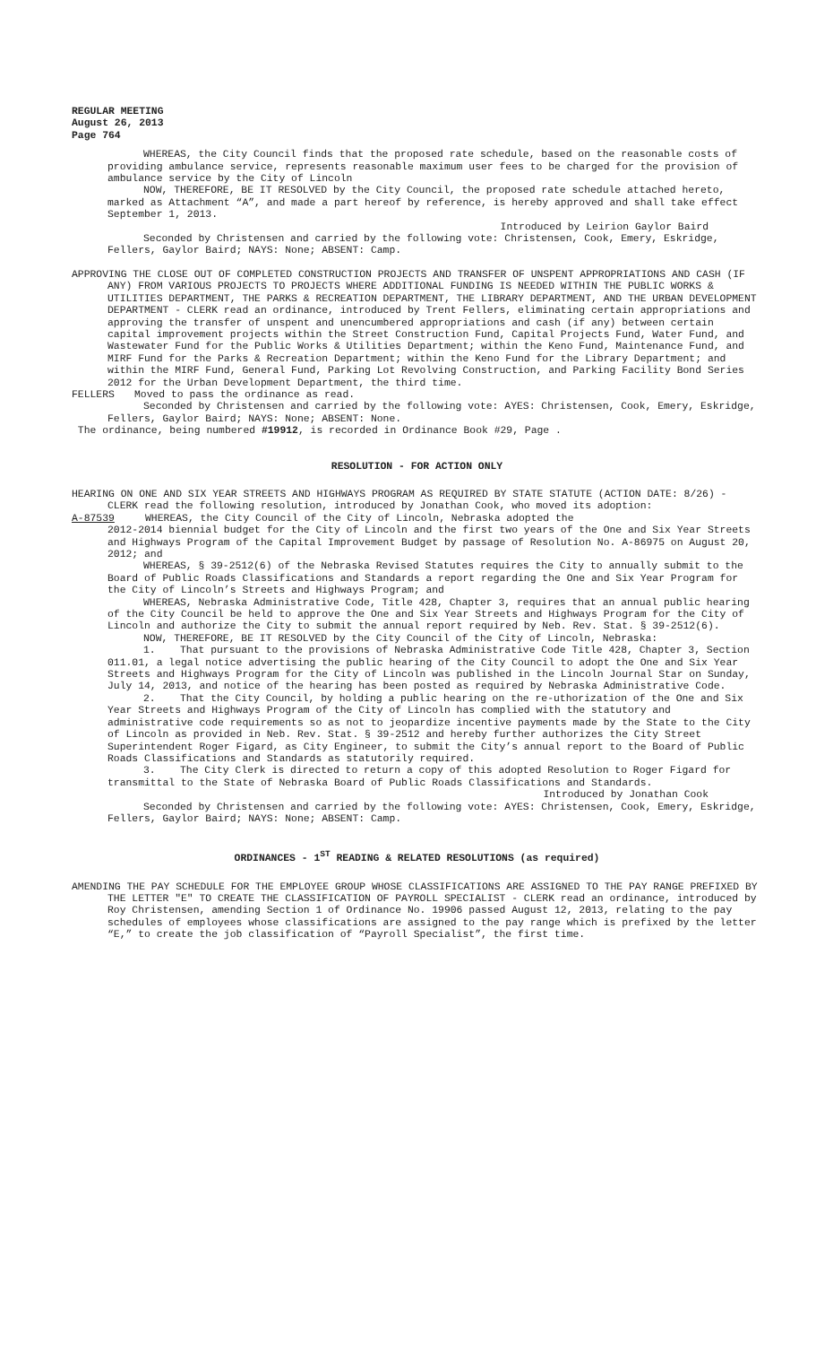REGULAR MEETING
August 26, 2013
Page 764
WHEREAS, the City Council finds that the proposed rate schedule, based on the reasonable costs of providing ambulance service, represents reasonable maximum user fees to be charged for the provision of ambulance service by the City of Lincoln
NOW, THEREFORE, BE IT RESOLVED by the City Council, the proposed rate schedule attached hereto, marked as Attachment “A”, and made a part hereof by reference, is hereby approved and shall take effect September 1, 2013.
Introduced by Leirion Gaylor Baird
Seconded by Christensen and carried by the following vote: Christensen, Cook, Emery, Eskridge, Fellers, Gaylor Baird; NAYS: None; ABSENT: Camp.
APPROVING THE CLOSE OUT OF COMPLETED CONSTRUCTION PROJECTS AND TRANSFER OF UNSPENT APPROPRIATIONS AND CASH (IF ANY) FROM VARIOUS PROJECTS TO PROJECTS WHERE ADDITIONAL FUNDING IS NEEDED WITHIN THE PUBLIC WORKS & UTILITIES DEPARTMENT, THE PARKS & RECREATION DEPARTMENT, THE LIBRARY DEPARTMENT, AND THE URBAN DEVELOPMENT DEPARTMENT - CLERK read an ordinance, introduced by Trent Fellers, eliminating certain appropriations and approving the transfer of unspent and unencumbered appropriations and cash (if any) between certain capital improvement projects within the Street Construction Fund, Capital Projects Fund, Water Fund, and Wastewater Fund for the Public Works & Utilities Department; within the Keno Fund, Maintenance Fund, and MIRF Fund for the Parks & Recreation Department; within the Keno Fund for the Library Department; and within the MIRF Fund, General Fund, Parking Lot Revolving Construction, and Parking Facility Bond Series 2012 for the Urban Development Department, the third time.
FELLERS Moved to pass the ordinance as read.
Seconded by Christensen and carried by the following vote: AYES: Christensen, Cook, Emery, Eskridge, Fellers, Gaylor Baird; NAYS: None; ABSENT: None.
The ordinance, being numbered #19912, is recorded in Ordinance Book #29, Page .
RESOLUTION - FOR ACTION ONLY
HEARING ON ONE AND SIX YEAR STREETS AND HIGHWAYS PROGRAM AS REQUIRED BY STATE STATUTE (ACTION DATE: 8/26) - CLERK read the following resolution, introduced by Jonathan Cook, who moved its adoption:
A-87539 WHEREAS, the City Council of the City of Lincoln, Nebraska adopted the
2012-2014 biennial budget for the City of Lincoln and the first two years of the One and Six Year Streets and Highways Program of the Capital Improvement Budget by passage of Resolution No. A-86975 on August 20, 2012; and
WHEREAS, § 39-2512(6) of the Nebraska Revised Statutes requires the City to annually submit to the Board of Public Roads Classifications and Standards a report regarding the One and Six Year Program for the City of Lincoln’s Streets and Highways Program; and
WHEREAS, Nebraska Administrative Code, Title 428, Chapter 3, requires that an annual public hearing of the City Council be held to approve the One and Six Year Streets and Highways Program for the City of Lincoln and authorize the City to submit the annual report required by Neb. Rev. Stat. § 39-2512(6).
NOW, THEREFORE, BE IT RESOLVED by the City Council of the City of Lincoln, Nebraska:
1. That pursuant to the provisions of Nebraska Administrative Code Title 428, Chapter 3, Section 011.01, a legal notice advertising the public hearing of the City Council to adopt the One and Six Year Streets and Highways Program for the City of Lincoln was published in the Lincoln Journal Star on Sunday, July 14, 2013, and notice of the hearing has been posted as required by Nebraska Administrative Code.
2. That the City Council, by holding a public hearing on the re-uthorization of the One and Six Year Streets and Highways Program of the City of Lincoln has complied with the statutory and administrative code requirements so as not to jeopardize incentive payments made by the State to the City of Lincoln as provided in Neb. Rev. Stat. § 39-2512 and hereby further authorizes the City Street Superintendent Roger Figard, as City Engineer, to submit the City’s annual report to the Board of Public Roads Classifications and Standards as statutorily required.
3. The City Clerk is directed to return a copy of this adopted Resolution to Roger Figard for transmittal to the State of Nebraska Board of Public Roads Classifications and Standards.
Introduced by Jonathan Cook
Seconded by Christensen and carried by the following vote: AYES: Christensen, Cook, Emery, Eskridge, Fellers, Gaylor Baird; NAYS: None; ABSENT: Camp.
ORDINANCES - 1<sup>ST</sup> READING & RELATED RESOLUTIONS (as required)
AMENDING THE PAY SCHEDULE FOR THE EMPLOYEE GROUP WHOSE CLASSIFICATIONS ARE ASSIGNED TO THE PAY RANGE PREFIXED BY THE LETTER "E" TO CREATE THE CLASSIFICATION OF PAYROLL SPECIALIST - CLERK read an ordinance, introduced by Roy Christensen, amending Section 1 of Ordinance No. 19906 passed August 12, 2013, relating to the pay schedules of employees whose classifications are assigned to the pay range which is prefixed by the letter “E,” to create the job classification of “Payroll Specialist”, the first time.